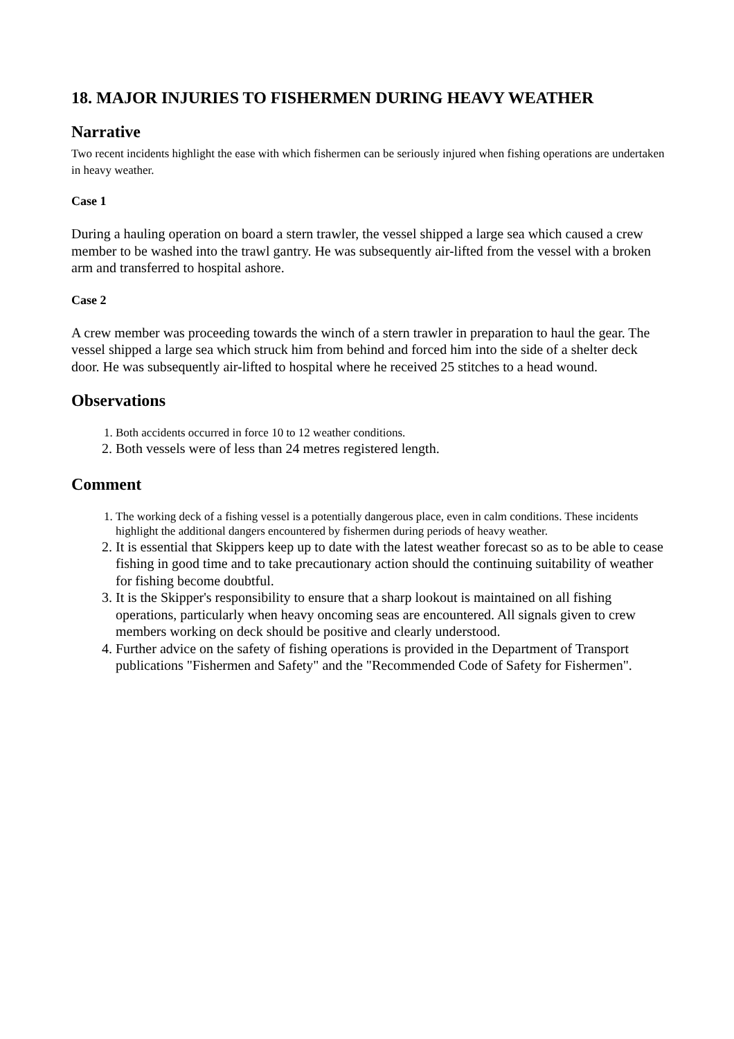18. MAJOR INJURIES TO FISHERMEN DURING HEAVY WEATHER
Narrative
Two recent incidents highlight the ease with which fishermen can be seriously injured when fishing operations are undertaken in heavy weather.
Case 1
During a hauling operation on board a stern trawler, the vessel shipped a large sea which caused a crew member to be washed into the trawl gantry. He was subsequently air-lifted from the vessel with a broken arm and transferred to hospital ashore.
Case 2
A crew member was proceeding towards the winch of a stern trawler in preparation to haul the gear. The vessel shipped a large sea which struck him from behind and forced him into the side of a shelter deck door. He was subsequently air-lifted to hospital where he received 25 stitches to a head wound.
Observations
1. Both accidents occurred in force 10 to 12 weather conditions.
2. Both vessels were of less than 24 metres registered length.
Comment
1. The working deck of a fishing vessel is a potentially dangerous place, even in calm conditions. These incidents highlight the additional dangers encountered by fishermen during periods of heavy weather.
2. It is essential that Skippers keep up to date with the latest weather forecast so as to be able to cease fishing in good time and to take precautionary action should the continuing suitability of weather for fishing become doubtful.
3. It is the Skipper's responsibility to ensure that a sharp lookout is maintained on all fishing operations, particularly when heavy oncoming seas are encountered. All signals given to crew members working on deck should be positive and clearly understood.
4. Further advice on the safety of fishing operations is provided in the Department of Transport publications "Fishermen and Safety" and the "Recommended Code of Safety for Fishermen".